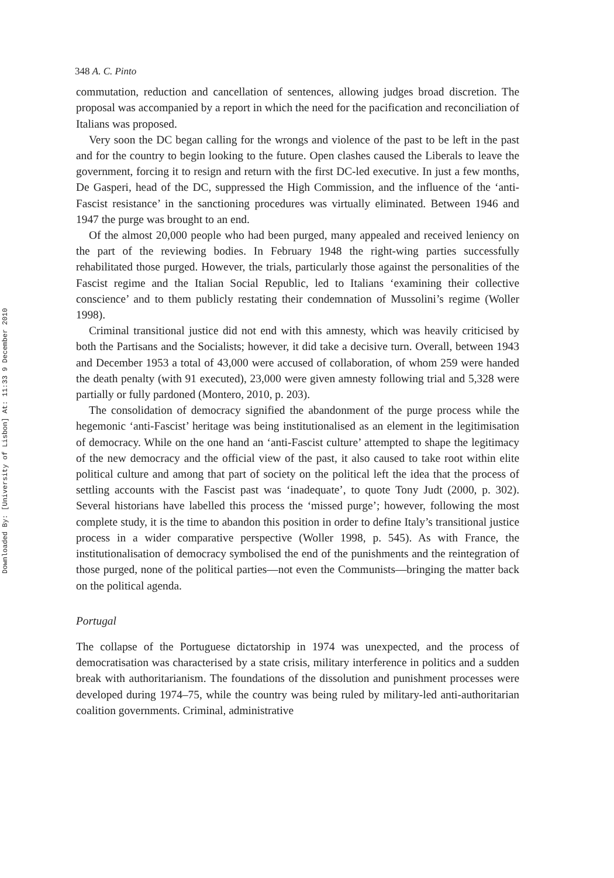Downloaded By: [University of Lisbon] At: 11:33 9 December 2010
348 A. C. Pinto
commutation, reduction and cancellation of sentences, allowing judges broad discretion. The proposal was accompanied by a report in which the need for the pacification and reconciliation of Italians was proposed.
Very soon the DC began calling for the wrongs and violence of the past to be left in the past and for the country to begin looking to the future. Open clashes caused the Liberals to leave the government, forcing it to resign and return with the first DC-led executive. In just a few months, De Gasperi, head of the DC, suppressed the High Commission, and the influence of the ‘anti-Fascist resistance’ in the sanctioning procedures was virtually eliminated. Between 1946 and 1947 the purge was brought to an end.
Of the almost 20,000 people who had been purged, many appealed and received leniency on the part of the reviewing bodies. In February 1948 the right-wing parties successfully rehabilitated those purged. However, the trials, particularly those against the personalities of the Fascist regime and the Italian Social Republic, led to Italians ‘examining their collective conscience’ and to them publicly restating their condemnation of Mussolini’s regime (Woller 1998).
Criminal transitional justice did not end with this amnesty, which was heavily criticised by both the Partisans and the Socialists; however, it did take a decisive turn. Overall, between 1943 and December 1953 a total of 43,000 were accused of collaboration, of whom 259 were handed the death penalty (with 91 executed), 23,000 were given amnesty following trial and 5,328 were partially or fully pardoned (Montero, 2010, p. 203).
The consolidation of democracy signified the abandonment of the purge process while the hegemonic ‘anti-Fascist’ heritage was being institutionalised as an element in the legitimisation of democracy. While on the one hand an ‘anti-Fascist culture’ attempted to shape the legitimacy of the new democracy and the official view of the past, it also caused to take root within elite political culture and among that part of society on the political left the idea that the process of settling accounts with the Fascist past was ‘inadequate’, to quote Tony Judt (2000, p. 302). Several historians have labelled this process the ‘missed purge’; however, following the most complete study, it is the time to abandon this position in order to define Italy’s transitional justice process in a wider comparative perspective (Woller 1998, p. 545). As with France, the institutionalisation of democracy symbolised the end of the punishments and the reintegration of those purged, none of the political parties—not even the Communists—bringing the matter back on the political agenda.
Portugal
The collapse of the Portuguese dictatorship in 1974 was unexpected, and the process of democratisation was characterised by a state crisis, military interference in politics and a sudden break with authoritarianism. The foundations of the dissolution and punishment processes were developed during 1974–75, while the country was being ruled by military-led anti-authoritarian coalition governments. Criminal, administrative